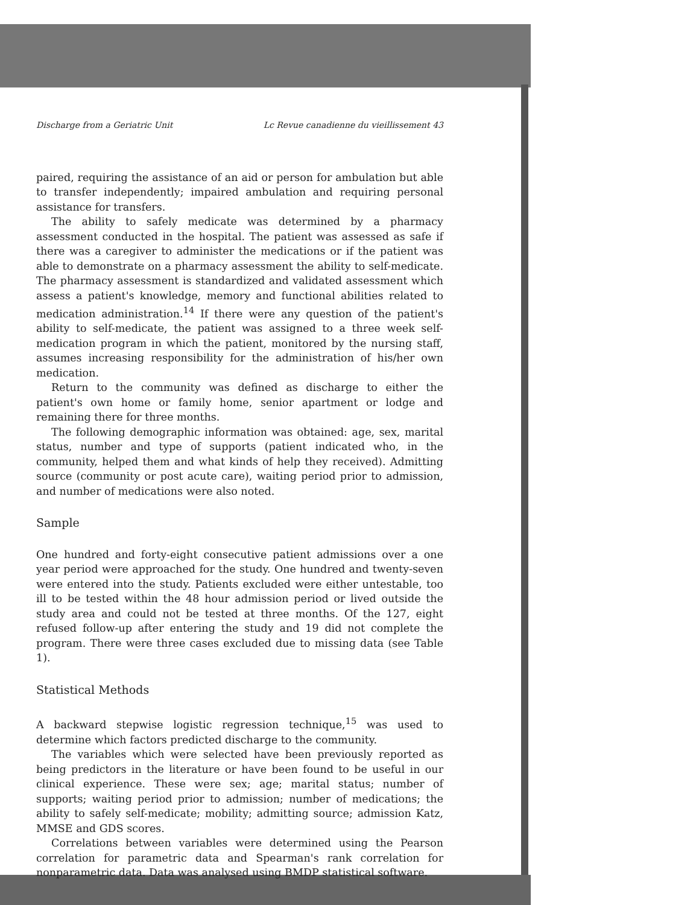Discharge from a Geriatric Unit Lc Revue canadienne du vieillissement 43
paired, requiring the assistance of an aid or person for ambulation but able to transfer independently; impaired ambulation and requiring personal assistance for transfers.
The ability to safely medicate was determined by a pharmacy assessment conducted in the hospital. The patient was assessed as safe if there was a caregiver to administer the medications or if the patient was able to demonstrate on a pharmacy assessment the ability to self-medicate. The pharmacy assessment is standardized and validated assessment which assess a patient's knowledge, memory and functional abilities related to medication administration.<sup>14</sup> If there were any question of the patient's ability to self-medicate, the patient was assigned to a three week self-medication program in which the patient, monitored by the nursing staff, assumes increasing responsibility for the administration of his/her own medication.
Return to the community was defined as discharge to either the patient's own home or family home, senior apartment or lodge and remaining there for three months.
The following demographic information was obtained: age, sex, marital status, number and type of supports (patient indicated who, in the community, helped them and what kinds of help they received). Admitting source (community or post acute care), waiting period prior to admission, and number of medications were also noted.
Sample
One hundred and forty-eight consecutive patient admissions over a one year period were approached for the study. One hundred and twenty-seven were entered into the study. Patients excluded were either untestable, too ill to be tested within the 48 hour admission period or lived outside the study area and could not be tested at three months. Of the 127, eight refused follow-up after entering the study and 19 did not complete the program. There were three cases excluded due to missing data (see Table 1).
Statistical Methods
A backward stepwise logistic regression technique,<sup>15</sup> was used to determine which factors predicted discharge to the community.
The variables which were selected have been previously reported as being predictors in the literature or have been found to be useful in our clinical experience. These were sex; age; marital status; number of supports; waiting period prior to admission; number of medications; the ability to safely self-medicate; mobility; admitting source; admission Katz, MMSE and GDS scores.
Correlations between variables were determined using the Pearson correlation for parametric data and Spearman's rank correlation for nonparametric data. Data was analysed using BMDP statistical software.